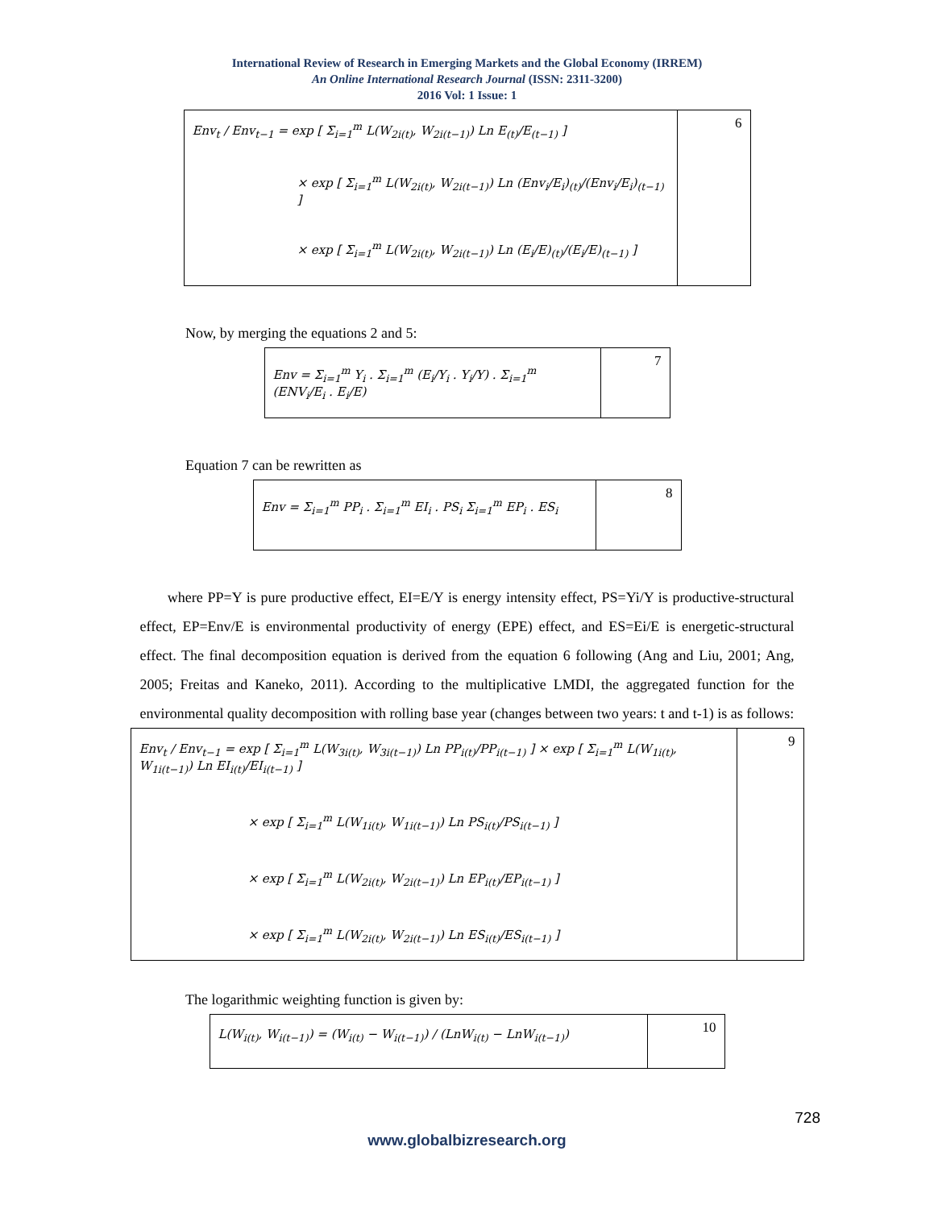International Review of Research in Emerging Markets and the Global Economy (IRREM)
An Online International Research Journal (ISSN: 2311-3200)
2016 Vol: 1 Issue: 1
| Env<sub>t</sub> / Env<sub>t−1</sub> = exp [ Σ<sub>i=1</sub><sup>m</sup> L(W<sub>2i(t)</sub>, W<sub>2i(t−1)</sub>) Ln E<sub>(t)</sub>/E<sub>(t−1)</sub> ] × exp [ Σ<sub>i=1</sub><sup>m</sup> L(W<sub>2i(t)</sub>, W<sub>2i(t−1)</sub>) Ln (Env<sub>i</sub>/E<sub>i</sub>)<sub>(t)</sub>/(Env<sub>i</sub>/E<sub>i</sub>)<sub>(t−1)</sub> ] × exp [ Σ<sub>i=1</sub><sup>m</sup> L(W<sub>2i(t)</sub>, W<sub>2i(t−1)</sub>) Ln (E<sub>i</sub>/E)<sub>(t)</sub>/(E<sub>i</sub>/E)<sub>(t−1)</sub> ] | 6 |
Now, by merging the equations 2 and 5:
| Env = Σ<sub>i=1</sub><sup>m</sup> Y<sub>i</sub> . Σ<sub>i=1</sub><sup>m</sup> (E<sub>i</sub>/Y<sub>i</sub> . Y<sub>i</sub>/Y) . Σ<sub>i=1</sub><sup>m</sup> (ENV<sub>i</sub>/E<sub>i</sub> . E<sub>i</sub>/E) | 7 |
Equation 7 can be rewritten as
| Env = Σ<sub>i=1</sub><sup>m</sup> PP<sub>i</sub> . Σ<sub>i=1</sub><sup>m</sup> EI<sub>i</sub> . PS<sub>i</sub> Σ<sub>i=1</sub><sup>m</sup> EP<sub>i</sub> . ES<sub>i</sub> | 8 |
where PP=Y is pure productive effect, EI=E/Y is energy intensity effect, PS=Yi/Y is productive-structural effect, EP=Env/E is environmental productivity of energy (EPE) effect, and ES=Ei/E is energetic-structural effect. The final decomposition equation is derived from the equation 6 following (Ang and Liu, 2001; Ang, 2005; Freitas and Kaneko, 2011). According to the multiplicative LMDI, the aggregated function for the environmental quality decomposition with rolling base year (changes between two years: t and t-1) is as follows:
| Env<sub>t</sub> / Env<sub>t−1</sub> = exp [ Σ<sub>i=1</sub><sup>m</sup> L(W<sub>3i(t)</sub>, W<sub>3i(t−1)</sub>) Ln PP<sub>i(t)</sub>/PP<sub>i(t−1)</sub> ] × exp [ Σ<sub>i=1</sub><sup>m</sup> L(W<sub>1i(t)</sub>, W<sub>1i(t−1)</sub>) Ln EI<sub>i(t)</sub>/EI<sub>i(t−1)</sub> ] × exp [ Σ<sub>i=1</sub><sup>m</sup> L(W<sub>1i(t)</sub>, W<sub>1i(t−1)</sub>) Ln PS<sub>i(t)</sub>/PS<sub>i(t−1)</sub> ] × exp [ Σ<sub>i=1</sub><sup>m</sup> L(W<sub>2i(t)</sub>, W<sub>2i(t−1)</sub>) Ln EP<sub>i(t)</sub>/EP<sub>i(t−1)</sub> ] × exp [ Σ<sub>i=1</sub><sup>m</sup> L(W<sub>2i(t)</sub>, W<sub>2i(t−1)</sub>) Ln ES<sub>i(t)</sub>/ES<sub>i(t−1)</sub> ] | 9 |
The logarithmic weighting function is given by:
| L(W<sub>i(t)</sub>, W<sub>i(t−1)</sub>) = (W<sub>i(t)</sub> − W<sub>i(t−1)</sub>) / (LnW<sub>i(t)</sub> − LnW<sub>i(t−1)</sub>) | 10 |
728
www.globalbizresearch.org